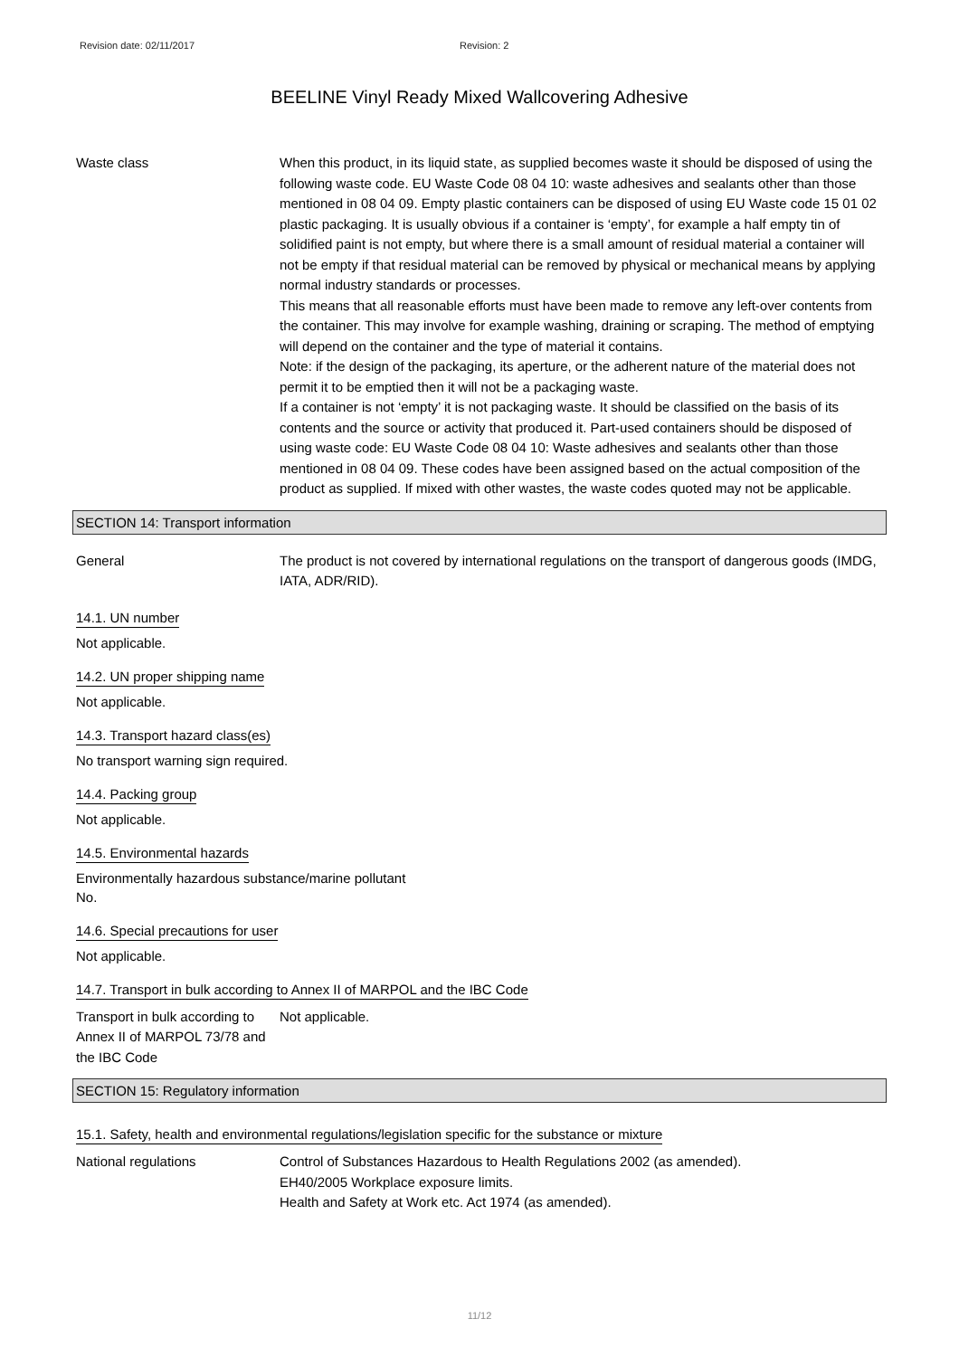Revision date: 02/11/2017 Revision: 2
BEELINE Vinyl Ready Mixed Wallcovering Adhesive
Waste class When this product, in its liquid state, as supplied becomes waste it should be disposed of using the following waste code. EU Waste Code 08 04 10: waste adhesives and sealants other than those mentioned in 08 04 09. Empty plastic containers can be disposed of using EU Waste code 15 01 02 plastic packaging. It is usually obvious if a container is ‘empty’, for example a half empty tin of solidified paint is not empty, but where there is a small amount of residual material a container will not be empty if that residual material can be removed by physical or mechanical means by applying normal industry standards or processes.
This means that all reasonable efforts must have been made to remove any left-over contents from the container. This may involve for example washing, draining or scraping. The method of emptying will depend on the container and the type of material it contains.
Note: if the design of the packaging, its aperture, or the adherent nature of the material does not permit it to be emptied then it will not be a packaging waste.
If a container is not ‘empty’ it is not packaging waste. It should be classified on the basis of its contents and the source or activity that produced it. Part-used containers should be disposed of using waste code: EU Waste Code 08 04 10: Waste adhesives and sealants other than those mentioned in 08 04 09. These codes have been assigned based on the actual composition of the product as supplied. If mixed with other wastes, the waste codes quoted may not be applicable.
SECTION 14: Transport information
General The product is not covered by international regulations on the transport of dangerous goods (IMDG, IATA, ADR/RID).
14.1. UN number
Not applicable.
14.2. UN proper shipping name
Not applicable.
14.3. Transport hazard class(es)
No transport warning sign required.
14.4. Packing group
Not applicable.
14.5. Environmental hazards
Environmentally hazardous substance/marine pollutant
No.
14.6. Special precautions for user
Not applicable.
14.7. Transport in bulk according to Annex II of MARPOL and the IBC Code
Transport in bulk according to Annex II of MARPOL 73/78 and the IBC Code
Not applicable.
SECTION 15: Regulatory information
15.1. Safety, health and environmental regulations/legislation specific for the substance or mixture
National regulations Control of Substances Hazardous to Health Regulations 2002 (as amended).
EH40/2005 Workplace exposure limits.
Health and Safety at Work etc. Act 1974 (as amended).
11/12